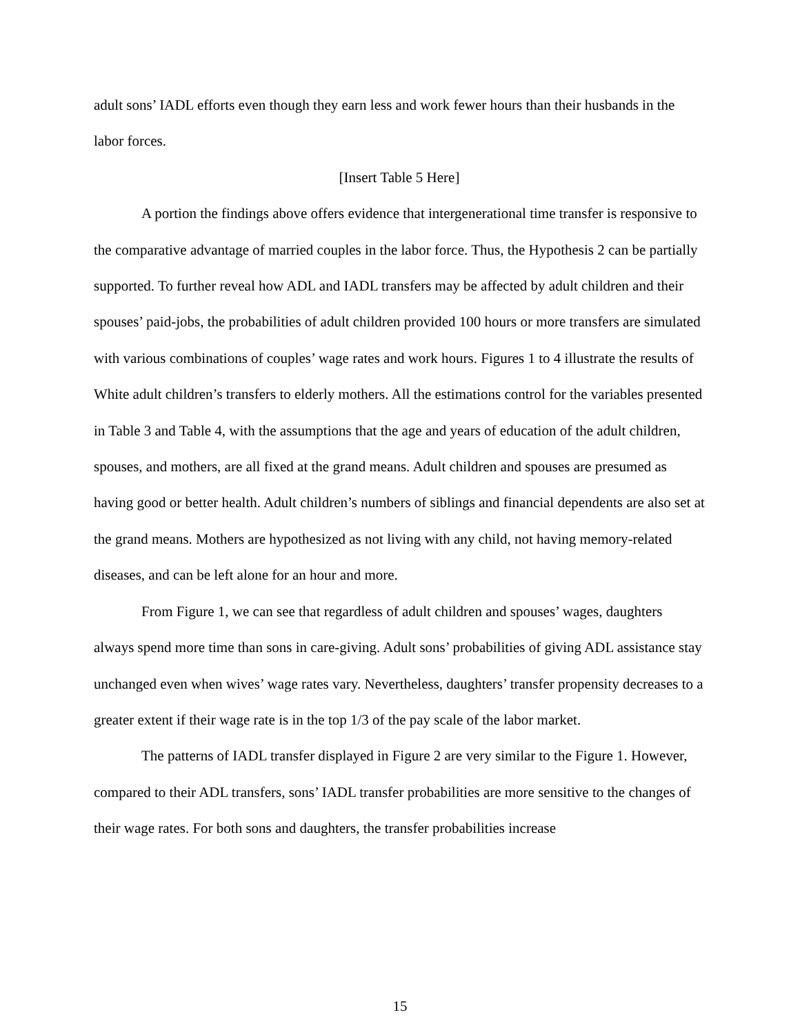adult sons’ IADL efforts even though they earn less and work fewer hours than their husbands in the labor forces.
[Insert Table 5 Here]
A portion the findings above offers evidence that intergenerational time transfer is responsive to the comparative advantage of married couples in the labor force. Thus, the Hypothesis 2 can be partially supported. To further reveal how ADL and IADL transfers may be affected by adult children and their spouses’ paid-jobs, the probabilities of adult children provided 100 hours or more transfers are simulated with various combinations of couples’ wage rates and work hours. Figures 1 to 4 illustrate the results of White adult children’s transfers to elderly mothers. All the estimations control for the variables presented in Table 3 and Table 4, with the assumptions that the age and years of education of the adult children, spouses, and mothers, are all fixed at the grand means. Adult children and spouses are presumed as having good or better health. Adult children’s numbers of siblings and financial dependents are also set at the grand means. Mothers are hypothesized as not living with any child, not having memory-related diseases, and can be left alone for an hour and more.
From Figure 1, we can see that regardless of adult children and spouses’ wages, daughters always spend more time than sons in care-giving. Adult sons’ probabilities of giving ADL assistance stay unchanged even when wives’ wage rates vary. Nevertheless, daughters’ transfer propensity decreases to a greater extent if their wage rate is in the top 1/3 of the pay scale of the labor market.
The patterns of IADL transfer displayed in Figure 2 are very similar to the Figure 1. However, compared to their ADL transfers, sons’ IADL transfer probabilities are more sensitive to the changes of their wage rates. For both sons and daughters, the transfer probabilities increase
15